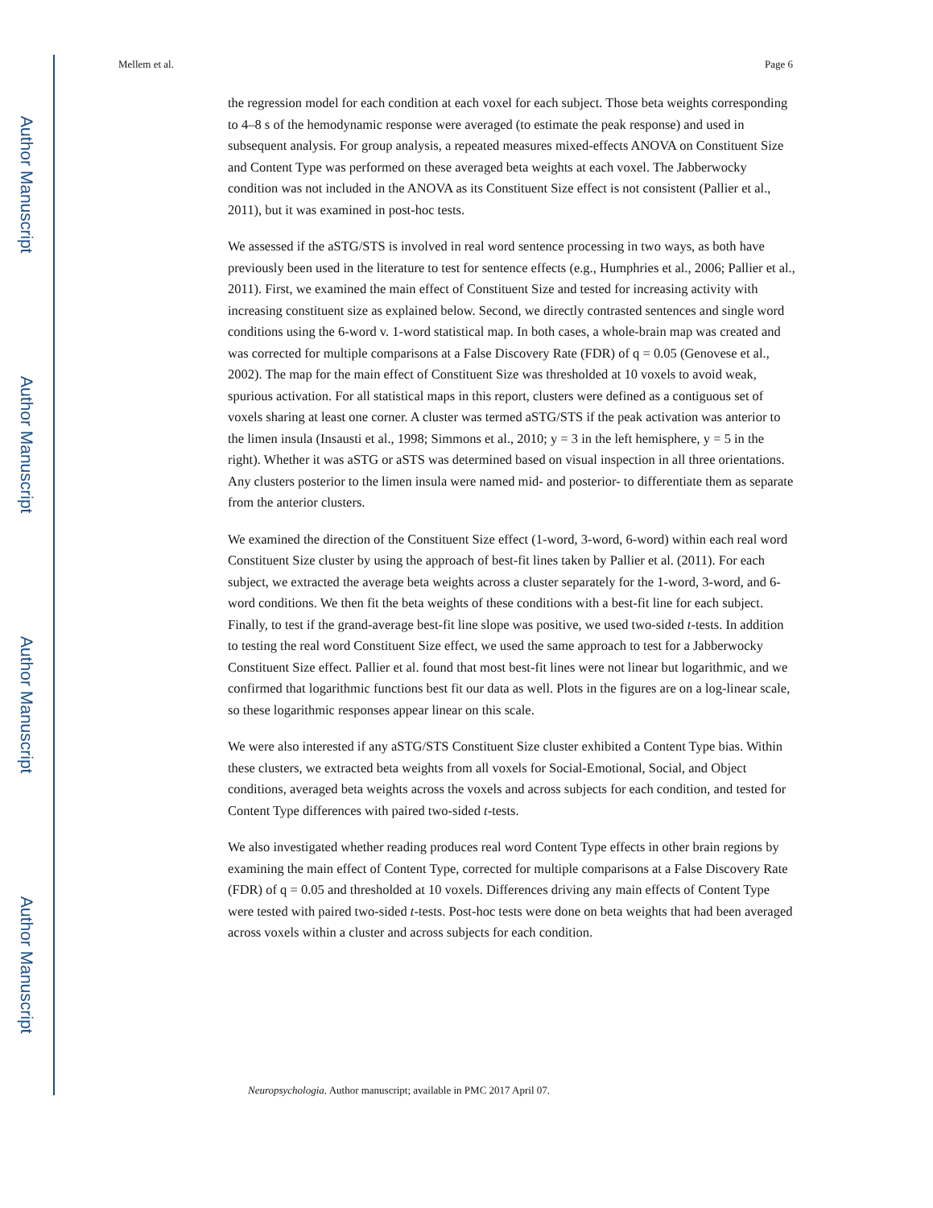Author Manuscript
Author Manuscript
Author Manuscript
Author Manuscript
Mellem et al. Page 6
the regression model for each condition at each voxel for each subject. Those beta weights corresponding to 4–8 s of the hemodynamic response were averaged (to estimate the peak response) and used in subsequent analysis. For group analysis, a repeated measures mixed-effects ANOVA on Constituent Size and Content Type was performed on these averaged beta weights at each voxel. The Jabberwocky condition was not included in the ANOVA as its Constituent Size effect is not consistent (Pallier et al., 2011), but it was examined in post-hoc tests.
We assessed if the aSTG/STS is involved in real word sentence processing in two ways, as both have previously been used in the literature to test for sentence effects (e.g., Humphries et al., 2006; Pallier et al., 2011). First, we examined the main effect of Constituent Size and tested for increasing activity with increasing constituent size as explained below. Second, we directly contrasted sentences and single word conditions using the 6-word v. 1-word statistical map. In both cases, a whole-brain map was created and was corrected for multiple comparisons at a False Discovery Rate (FDR) of q = 0.05 (Genovese et al., 2002). The map for the main effect of Constituent Size was thresholded at 10 voxels to avoid weak, spurious activation. For all statistical maps in this report, clusters were defined as a contiguous set of voxels sharing at least one corner. A cluster was termed aSTG/STS if the peak activation was anterior to the limen insula (Insausti et al., 1998; Simmons et al., 2010; y = 3 in the left hemisphere, y = 5 in the right). Whether it was aSTG or aSTS was determined based on visual inspection in all three orientations. Any clusters posterior to the limen insula were named mid- and posterior- to differentiate them as separate from the anterior clusters.
We examined the direction of the Constituent Size effect (1-word, 3-word, 6-word) within each real word Constituent Size cluster by using the approach of best-fit lines taken by Pallier et al. (2011). For each subject, we extracted the average beta weights across a cluster separately for the 1-word, 3-word, and 6-word conditions. We then fit the beta weights of these conditions with a best-fit line for each subject. Finally, to test if the grand-average best-fit line slope was positive, we used two-sided t-tests. In addition to testing the real word Constituent Size effect, we used the same approach to test for a Jabberwocky Constituent Size effect. Pallier et al. found that most best-fit lines were not linear but logarithmic, and we confirmed that logarithmic functions best fit our data as well. Plots in the figures are on a log-linear scale, so these logarithmic responses appear linear on this scale.
We were also interested if any aSTG/STS Constituent Size cluster exhibited a Content Type bias. Within these clusters, we extracted beta weights from all voxels for Social-Emotional, Social, and Object conditions, averaged beta weights across the voxels and across subjects for each condition, and tested for Content Type differences with paired two-sided t-tests.
We also investigated whether reading produces real word Content Type effects in other brain regions by examining the main effect of Content Type, corrected for multiple comparisons at a False Discovery Rate (FDR) of q = 0.05 and thresholded at 10 voxels. Differences driving any main effects of Content Type were tested with paired two-sided t-tests. Post-hoc tests were done on beta weights that had been averaged across voxels within a cluster and across subjects for each condition.
Neuropsychologia. Author manuscript; available in PMC 2017 April 07.